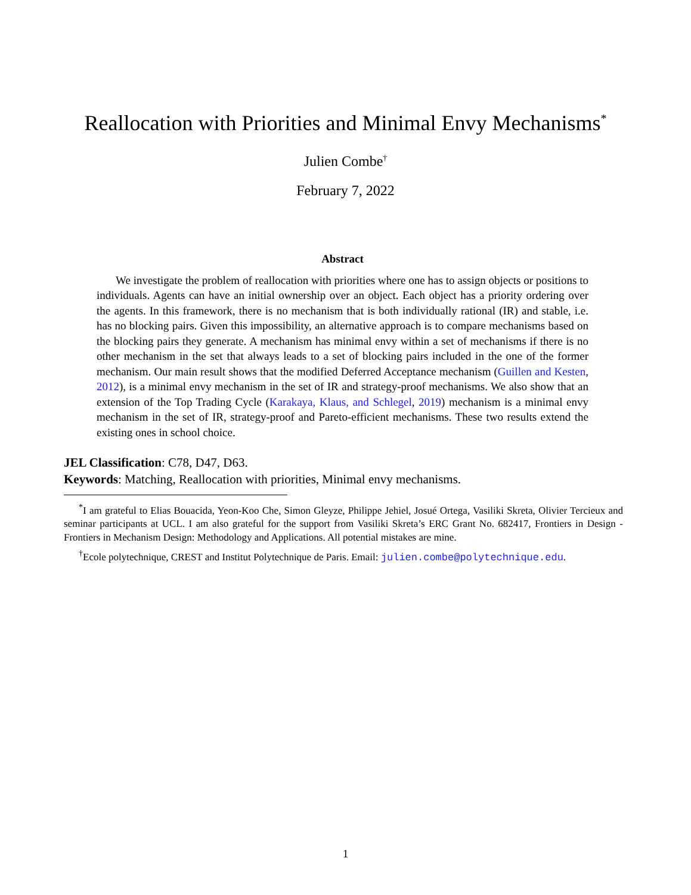Reallocation with Priorities and Minimal Envy Mechanisms<sup>*</sup>
Julien Combe<sup>†</sup>
February 7, 2022
Abstract
We investigate the problem of reallocation with priorities where one has to assign objects or positions to individuals. Agents can have an initial ownership over an object. Each object has a priority ordering over the agents. In this framework, there is no mechanism that is both individually rational (IR) and stable, i.e. has no blocking pairs. Given this impossibility, an alternative approach is to compare mechanisms based on the blocking pairs they generate. A mechanism has minimal envy within a set of mechanisms if there is no other mechanism in the set that always leads to a set of blocking pairs included in the one of the former mechanism. Our main result shows that the modified Deferred Acceptance mechanism (Guillen and Kesten, 2012), is a minimal envy mechanism in the set of IR and strategy-proof mechanisms. We also show that an extension of the Top Trading Cycle (Karakaya, Klaus, and Schlegel, 2019) mechanism is a minimal envy mechanism in the set of IR, strategy-proof and Pareto-efficient mechanisms. These two results extend the existing ones in school choice.
JEL Classification: C78, D47, D63.
Keywords: Matching, Reallocation with priorities, Minimal envy mechanisms.
<sup>*</sup> I am grateful to Elias Bouacida, Yeon-Koo Che, Simon Gleyze, Philippe Jehiel, Josué Ortega, Vasiliki Skreta, Olivier Tercieux and seminar participants at UCL. I am also grateful for the support from Vasiliki Skreta’s ERC Grant No. 682417, Frontiers in Design - Frontiers in Mechanism Design: Methodology and Applications. All potential mistakes are mine.
<sup>†</sup> Ecole polytechnique, CREST and Institut Polytechnique de Paris. Email: julien.combe@polytechnique.edu.
1